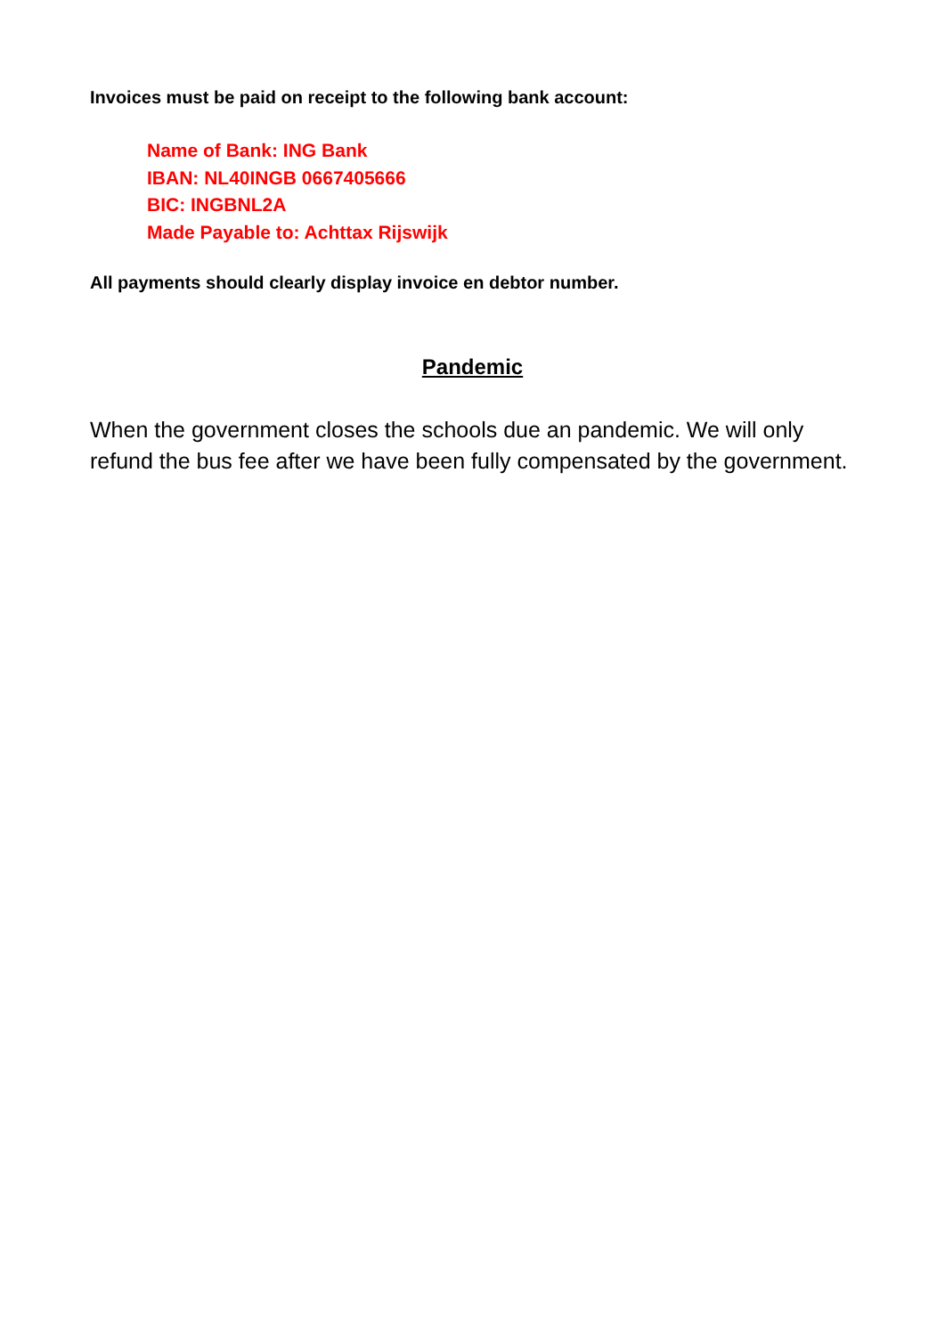Invoices must be paid on receipt to the following bank account:
Name of Bank: ING Bank
IBAN: NL40INGB 0667405666
BIC: INGBNL2A
Made Payable to: Achttax Rijswijk
All payments should clearly display invoice en debtor number.
Pandemic
When the government closes the schools due an pandemic. We will only refund the bus fee after we have been fully compensated by the government.